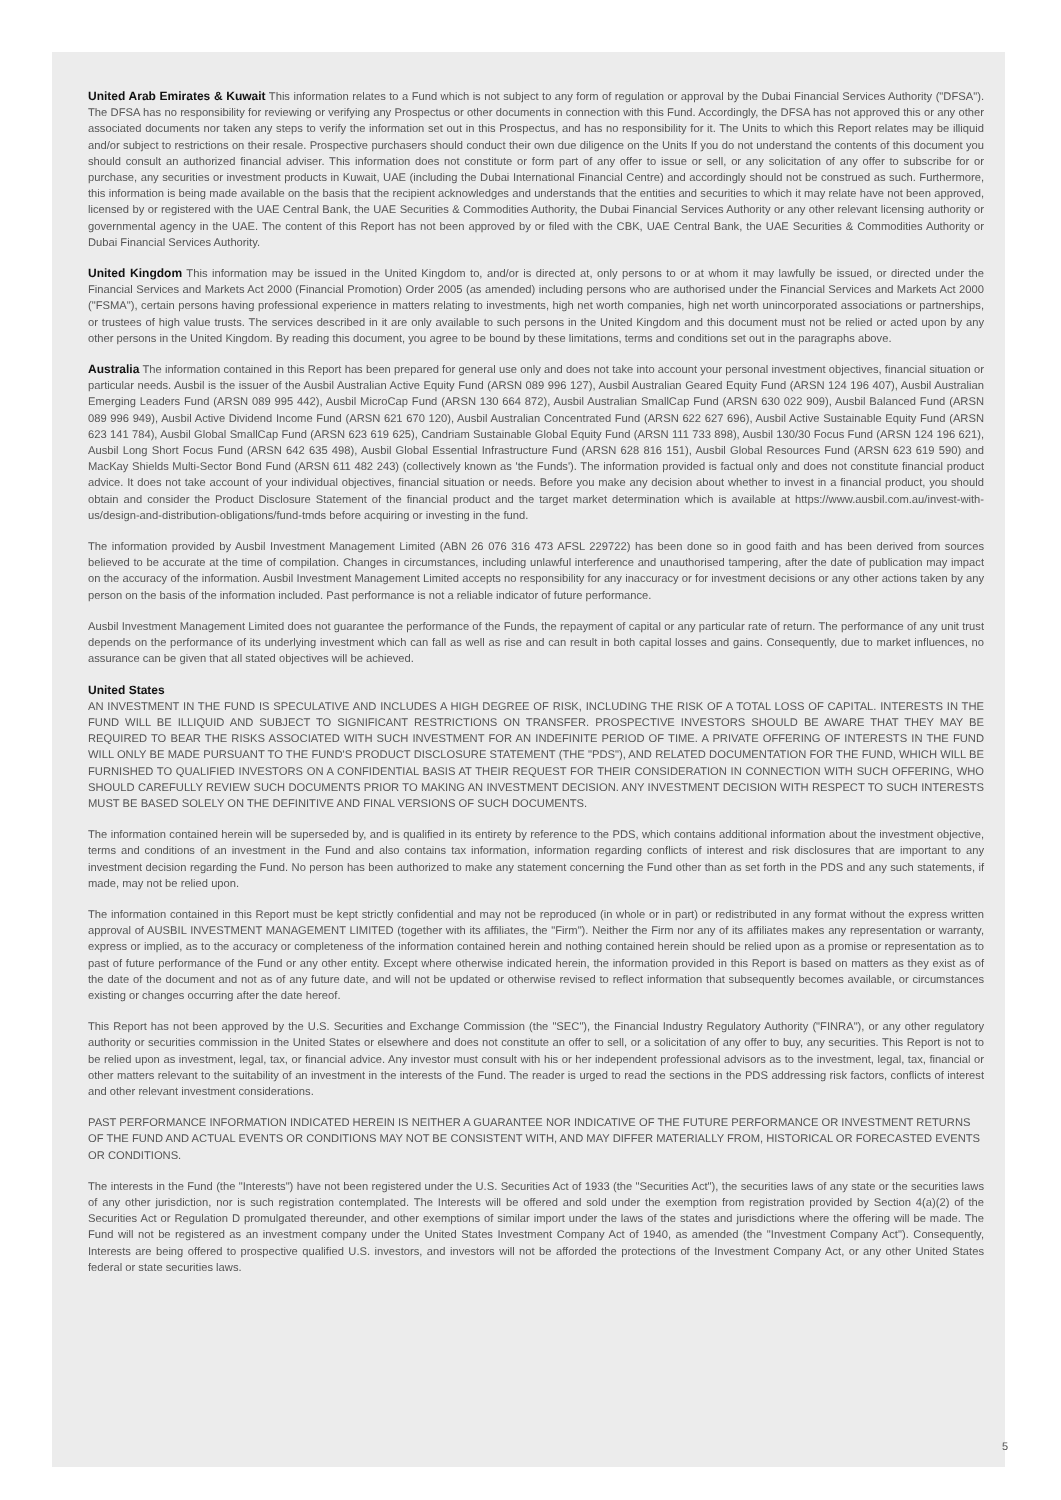United Arab Emirates & Kuwait This information relates to a Fund which is not subject to any form of regulation or approval by the Dubai Financial Services Authority ("DFSA"). The DFSA has no responsibility for reviewing or verifying any Prospectus or other documents in connection with this Fund. Accordingly, the DFSA has not approved this or any other associated documents nor taken any steps to verify the information set out in this Prospectus, and has no responsibility for it. The Units to which this Report relates may be illiquid and/or subject to restrictions on their resale. Prospective purchasers should conduct their own due diligence on the Units If you do not understand the contents of this document you should consult an authorized financial adviser. This information does not constitute or form part of any offer to issue or sell, or any solicitation of any offer to subscribe for or purchase, any securities or investment products in Kuwait, UAE (including the Dubai International Financial Centre) and accordingly should not be construed as such. Furthermore, this information is being made available on the basis that the recipient acknowledges and understands that the entities and securities to which it may relate have not been approved, licensed by or registered with the UAE Central Bank, the UAE Securities & Commodities Authority, the Dubai Financial Services Authority or any other relevant licensing authority or governmental agency in the UAE. The content of this Report has not been approved by or filed with the CBK, UAE Central Bank, the UAE Securities & Commodities Authority or Dubai Financial Services Authority.
United Kingdom This information may be issued in the United Kingdom to, and/or is directed at, only persons to or at whom it may lawfully be issued, or directed under the Financial Services and Markets Act 2000 (Financial Promotion) Order 2005 (as amended) including persons who are authorised under the Financial Services and Markets Act 2000 ("FSMA"), certain persons having professional experience in matters relating to investments, high net worth companies, high net worth unincorporated associations or partnerships, or trustees of high value trusts. The services described in it are only available to such persons in the United Kingdom and this document must not be relied or acted upon by any other persons in the United Kingdom. By reading this document, you agree to be bound by these limitations, terms and conditions set out in the paragraphs above.
Australia The information contained in this Report has been prepared for general use only and does not take into account your personal investment objectives, financial situation or particular needs. Ausbil is the issuer of the Ausbil Australian Active Equity Fund (ARSN 089 996 127), Ausbil Australian Geared Equity Fund (ARSN 124 196 407), Ausbil Australian Emerging Leaders Fund (ARSN 089 995 442), Ausbil MicroCap Fund (ARSN 130 664 872), Ausbil Australian SmallCap Fund (ARSN 630 022 909), Ausbil Balanced Fund (ARSN 089 996 949), Ausbil Active Dividend Income Fund (ARSN 621 670 120), Ausbil Australian Concentrated Fund (ARSN 622 627 696), Ausbil Active Sustainable Equity Fund (ARSN 623 141 784), Ausbil Global SmallCap Fund (ARSN 623 619 625), Candriam Sustainable Global Equity Fund (ARSN 111 733 898), Ausbil 130/30 Focus Fund (ARSN 124 196 621), Ausbil Long Short Focus Fund (ARSN 642 635 498), Ausbil Global Essential Infrastructure Fund (ARSN 628 816 151), Ausbil Global Resources Fund (ARSN 623 619 590) and MacKay Shields Multi-Sector Bond Fund (ARSN 611 482 243) (collectively known as 'the Funds'). The information provided is factual only and does not constitute financial product advice. It does not take account of your individual objectives, financial situation or needs. Before you make any decision about whether to invest in a financial product, you should obtain and consider the Product Disclosure Statement of the financial product and the target market determination which is available at https://www.ausbil.com.au/invest-with-us/design-and-distribution-obligations/fund-tmds before acquiring or investing in the fund.
The information provided by Ausbil Investment Management Limited (ABN 26 076 316 473 AFSL 229722) has been done so in good faith and has been derived from sources believed to be accurate at the time of compilation. Changes in circumstances, including unlawful interference and unauthorised tampering, after the date of publication may impact on the accuracy of the information. Ausbil Investment Management Limited accepts no responsibility for any inaccuracy or for investment decisions or any other actions taken by any person on the basis of the information included. Past performance is not a reliable indicator of future performance.
Ausbil Investment Management Limited does not guarantee the performance of the Funds, the repayment of capital or any particular rate of return. The performance of any unit trust depends on the performance of its underlying investment which can fall as well as rise and can result in both capital losses and gains. Consequently, due to market influences, no assurance can be given that all stated objectives will be achieved.
United States
AN INVESTMENT IN THE FUND IS SPECULATIVE AND INCLUDES A HIGH DEGREE OF RISK, INCLUDING THE RISK OF A TOTAL LOSS OF CAPITAL. INTERESTS IN THE FUND WILL BE ILLIQUID AND SUBJECT TO SIGNIFICANT RESTRICTIONS ON TRANSFER. PROSPECTIVE INVESTORS SHOULD BE AWARE THAT THEY MAY BE REQUIRED TO BEAR THE RISKS ASSOCIATED WITH SUCH INVESTMENT FOR AN INDEFINITE PERIOD OF TIME. A PRIVATE OFFERING OF INTERESTS IN THE FUND WILL ONLY BE MADE PURSUANT TO THE FUND'S PRODUCT DISCLOSURE STATEMENT (THE "PDS"), AND RELATED DOCUMENTATION FOR THE FUND, WHICH WILL BE FURNISHED TO QUALIFIED INVESTORS ON A CONFIDENTIAL BASIS AT THEIR REQUEST FOR THEIR CONSIDERATION IN CONNECTION WITH SUCH OFFERING, WHO SHOULD CAREFULLY REVIEW SUCH DOCUMENTS PRIOR TO MAKING AN INVESTMENT DECISION. ANY INVESTMENT DECISION WITH RESPECT TO SUCH INTERESTS MUST BE BASED SOLELY ON THE DEFINITIVE AND FINAL VERSIONS OF SUCH DOCUMENTS.
The information contained herein will be superseded by, and is qualified in its entirety by reference to the PDS, which contains additional information about the investment objective, terms and conditions of an investment in the Fund and also contains tax information, information regarding conflicts of interest and risk disclosures that are important to any investment decision regarding the Fund. No person has been authorized to make any statement concerning the Fund other than as set forth in the PDS and any such statements, if made, may not be relied upon.
The information contained in this Report must be kept strictly confidential and may not be reproduced (in whole or in part) or redistributed in any format without the express written approval of AUSBIL INVESTMENT MANAGEMENT LIMITED (together with its affiliates, the "Firm"). Neither the Firm nor any of its affiliates makes any representation or warranty, express or implied, as to the accuracy or completeness of the information contained herein and nothing contained herein should be relied upon as a promise or representation as to past of future performance of the Fund or any other entity. Except where otherwise indicated herein, the information provided in this Report is based on matters as they exist as of the date of the document and not as of any future date, and will not be updated or otherwise revised to reflect information that subsequently becomes available, or circumstances existing or changes occurring after the date hereof.
This Report has not been approved by the U.S. Securities and Exchange Commission (the "SEC"), the Financial Industry Regulatory Authority ("FINRA"), or any other regulatory authority or securities commission in the United States or elsewhere and does not constitute an offer to sell, or a solicitation of any offer to buy, any securities. This Report is not to be relied upon as investment, legal, tax, or financial advice. Any investor must consult with his or her independent professional advisors as to the investment, legal, tax, financial or other matters relevant to the suitability of an investment in the interests of the Fund. The reader is urged to read the sections in the PDS addressing risk factors, conflicts of interest and other relevant investment considerations.
PAST PERFORMANCE INFORMATION INDICATED HEREIN IS NEITHER A GUARANTEE NOR INDICATIVE OF THE FUTURE PERFORMANCE OR INVESTMENT RETURNS OF THE FUND AND ACTUAL EVENTS OR CONDITIONS MAY NOT BE CONSISTENT WITH, AND MAY DIFFER MATERIALLY FROM, HISTORICAL OR FORECASTED EVENTS OR CONDITIONS.
The interests in the Fund (the "Interests") have not been registered under the U.S. Securities Act of 1933 (the "Securities Act"), the securities laws of any state or the securities laws of any other jurisdiction, nor is such registration contemplated. The Interests will be offered and sold under the exemption from registration provided by Section 4(a)(2) of the Securities Act or Regulation D promulgated thereunder, and other exemptions of similar import under the laws of the states and jurisdictions where the offering will be made. The Fund will not be registered as an investment company under the United States Investment Company Act of 1940, as amended (the "Investment Company Act"). Consequently, Interests are being offered to prospective qualified U.S. investors, and investors will not be afforded the protections of the Investment Company Act, or any other United States federal or state securities laws.
5